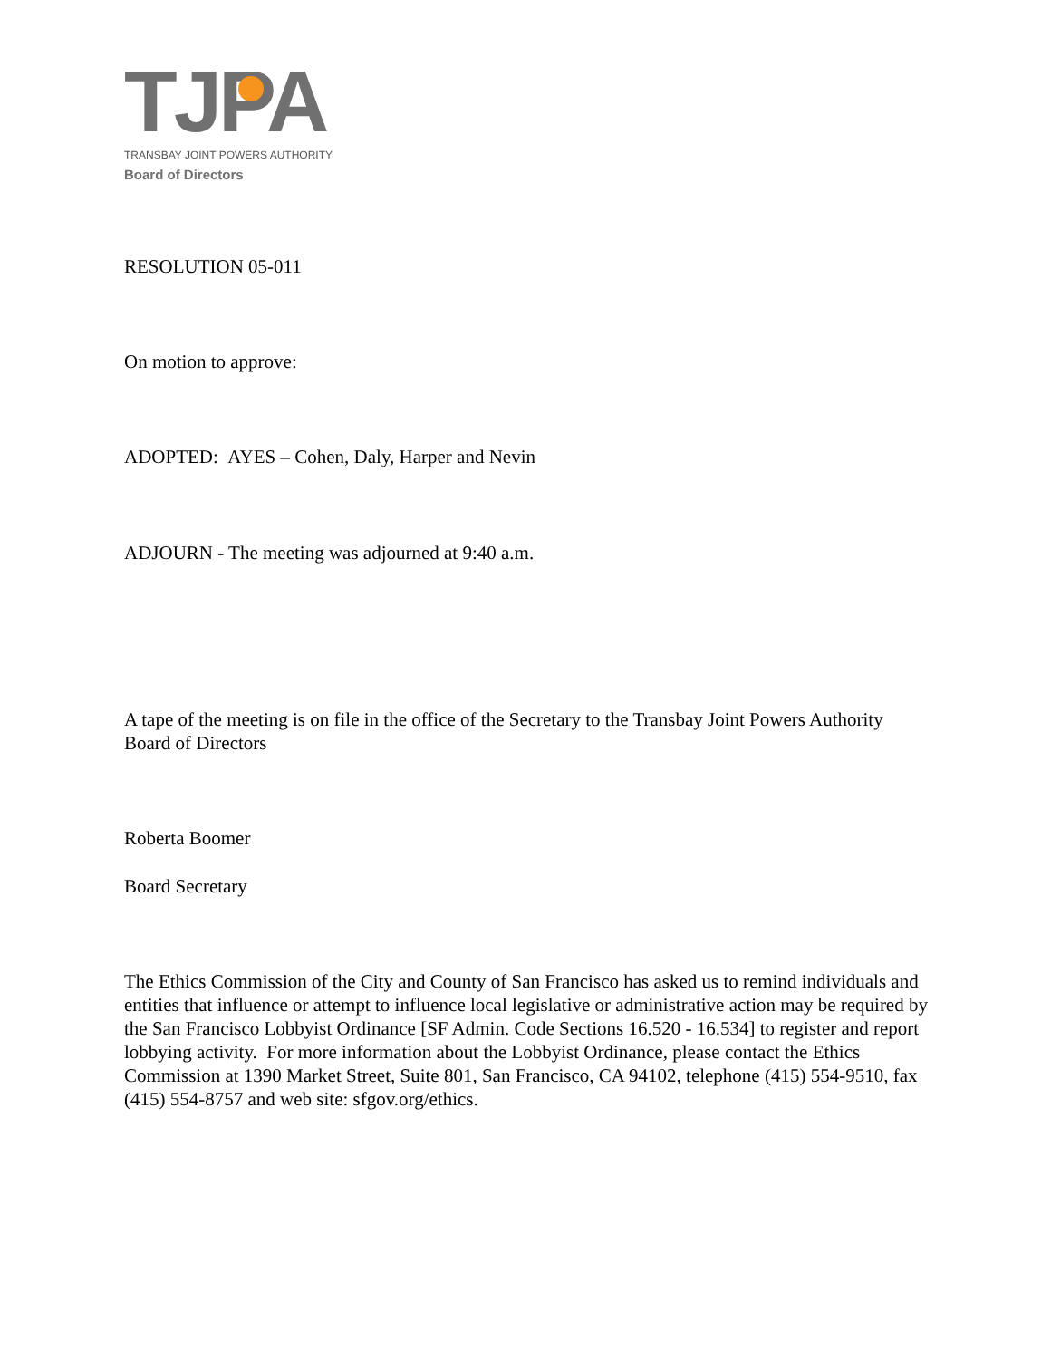TJPA
TRANSBAY JOINT POWERS AUTHORITY
Board of Directors
RESOLUTION 05-011
On motion to approve:
ADOPTED: AYES – Cohen, Daly, Harper and Nevin
ADJOURN - The meeting was adjourned at 9:40 a.m.
A tape of the meeting is on file in the office of the Secretary to the Transbay Joint Powers Authority Board of Directors
Roberta Boomer
Board Secretary
The Ethics Commission of the City and County of San Francisco has asked us to remind individuals and entities that influence or attempt to influence local legislative or administrative action may be required by the San Francisco Lobbyist Ordinance [SF Admin. Code Sections 16.520 - 16.534] to register and report lobbying activity. For more information about the Lobbyist Ordinance, please contact the Ethics Commission at 1390 Market Street, Suite 801, San Francisco, CA 94102, telephone (415) 554-9510, fax (415) 554-8757 and web site: sfgov.org/ethics.